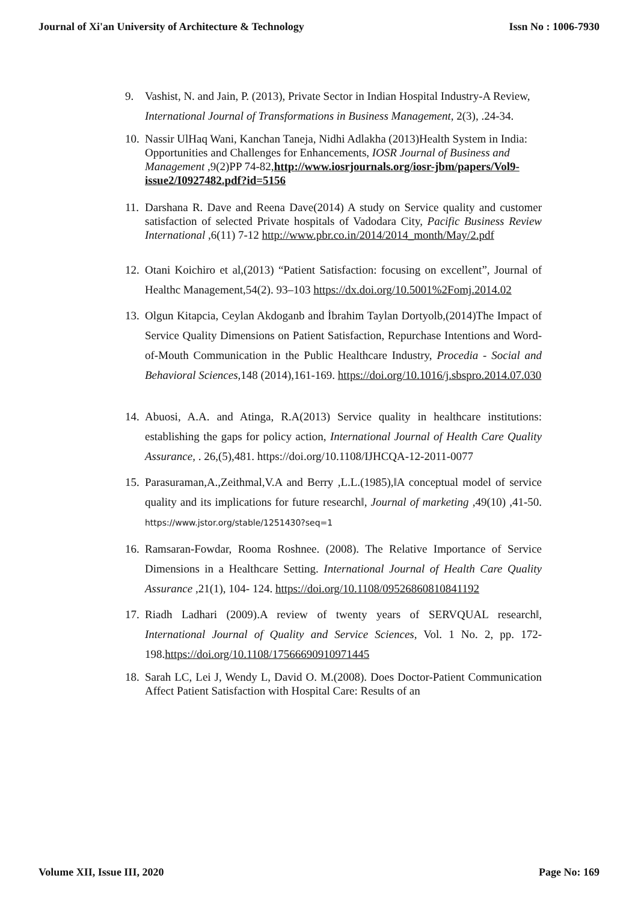Journal of Xi'an University of Architecture & Technology Issn No : 1006-7930
9. Vashist, N. and Jain, P. (2013), Private Sector in Indian Hospital Industry-A Review, International Journal of Transformations in Business Management, 2(3), .24-34.
10. Nassir UlHaq Wani, Kanchan Taneja, Nidhi Adlakha (2013)Health System in India: Opportunities and Challenges for Enhancements, IOSR Journal of Business and Management ,9(2)PP 74-82,http://www.iosrjournals.org/iosr-jbm/papers/Vol9-issue2/I0927482.pdf?id=5156
11. Darshana R. Dave and Reena Dave(2014) A study on Service quality and customer satisfaction of selected Private hospitals of Vadodara City, Pacific Business Review International ,6(11) 7-12 http://www.pbr.co.in/2014/2014_month/May/2.pdf
12. Otani Koichiro et al,(2013) “Patient Satisfaction: focusing on excellent”, Journal of Healthc Management,54(2). 93–103 https://dx.doi.org/10.5001%2Fomj.2014.02
13. Olgun Kitapcia, Ceylan Akdoganb and İbrahim Taylan Dortyolb,(2014)The Impact of Service Quality Dimensions on Patient Satisfaction, Repurchase Intentions and Word-of-Mouth Communication in the Public Healthcare Industry, Procedia - Social and Behavioral Sciences, 148 (2014),161-169. https://doi.org/10.1016/j.sbspro.2014.07.030
14. Abuosi, A.A. and Atinga, R.A(2013) Service quality in healthcare institutions: establishing the gaps for policy action, International Journal of Health Care Quality Assurance, . 26,(5),481. https://doi.org/10.1108/IJHCQA-12-2011-0077
15. Parasuraman,A.,Zeithmal,V.A and Berry ,L.L.(1985),‖A conceptual model of service quality and its implications for future research‖, Journal of marketing ,49(10) ,41-50. https://www.jstor.org/stable/1251430?seq=1
16. Ramsaran-Fowdar, Rooma Roshnee. (2008). The Relative Importance of Service Dimensions in a Healthcare Setting. International Journal of Health Care Quality Assurance ,21(1), 104- 124. https://doi.org/10.1108/09526860810841192
17. Riadh Ladhari (2009).A review of twenty years of SERVQUAL research‖, International Journal of Quality and Service Sciences, Vol. 1 No. 2, pp. 172-198.https://doi.org/10.1108/17566690910971445
18. Sarah LC, Lei J, Wendy L, David O. M.(2008). Does Doctor-Patient Communication Affect Patient Satisfaction with Hospital Care: Results of an
Volume XII, Issue III, 2020 Page No: 169